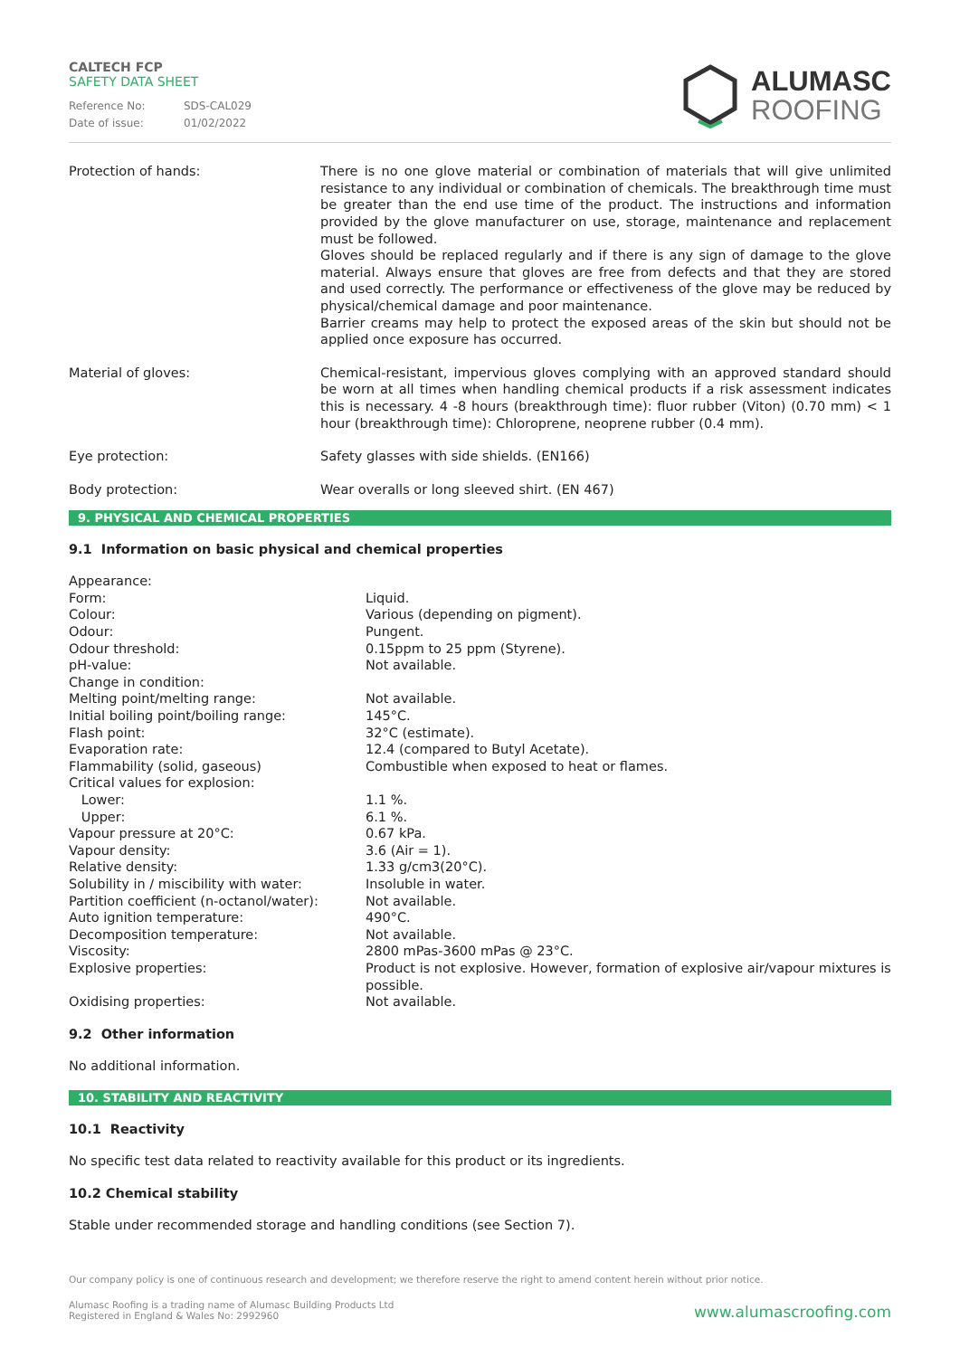CALTECH FCP
SAFETY DATA SHEET
| Reference No: | SDS-CAL029 |
| Date of issue: | 01/02/2022 |
ALUMASC
ROOFING
| Protection of hands: | There is no one glove material or combination of materials that will give unlimited resistance to any individual or combination of chemicals. The breakthrough time must be greater than the end use time of the product. The instructions and information provided by the glove manufacturer on use, storage, maintenance and replacement must be followed. Gloves should be replaced regularly and if there is any sign of damage to the glove material. Always ensure that gloves are free from defects and that they are stored and used correctly. The performance or effectiveness of the glove may be reduced by physical/chemical damage and poor maintenance. Barrier creams may help to protect the exposed areas of the skin but should not be applied once exposure has occurred. |
| Material of gloves: | Chemical-resistant, impervious gloves complying with an approved standard should be worn at all times when handling chemical products if a risk assessment indicates this is necessary. 4 -8 hours (breakthrough time): fluor rubber (Viton) (0.70 mm) < 1 hour (breakthrough time): Chloroprene, neoprene rubber (0.4 mm). |
| Eye protection: | Safety glasses with side shields. (EN166) |
| Body protection: | Wear overalls or long sleeved shirt. (EN 467) |
9. PHYSICAL AND CHEMICAL PROPERTIES
9.1 Information on basic physical and chemical properties
| Appearance: | |
| Form: | Liquid. |
| Colour: | Various (depending on pigment). |
| Odour: | Pungent. |
| Odour threshold: | 0.15ppm to 25 ppm (Styrene). |
| pH-value: | Not available. |
| Change in condition: | |
| Melting point/melting range: | Not available. |
| Initial boiling point/boiling range: | 145°C. |
| Flash point: | 32°C (estimate). |
| Evaporation rate: | 12.4 (compared to Butyl Acetate). |
| Flammability (solid, gaseous) | Combustible when exposed to heat or flames. |
| Critical values for explosion: | |
| Lower: | 1.1 %. |
| Upper: | 6.1 %. |
| Vapour pressure at 20°C: | 0.67 kPa. |
| Vapour density: | 3.6 (Air = 1). |
| Relative density: | 1.33 g/cm3(20°C). |
| Solubility in / miscibility with water: | Insoluble in water. |
| Partition coefficient (n-octanol/water): | Not available. |
| Auto ignition temperature: | 490°C. |
| Decomposition temperature: | Not available. |
| Viscosity: | 2800 mPas-3600 mPas @ 23°C. |
| Explosive properties: | Product is not explosive. However, formation of explosive air/vapour mixtures is possible. |
| Oxidising properties: | Not available. |
9.2 Other information
No additional information.
10. STABILITY AND REACTIVITY
10.1 Reactivity
No specific test data related to reactivity available for this product or its ingredients.
10.2 Chemical stability
Stable under recommended storage and handling conditions (see Section 7).
Our company policy is one of continuous research and development; we therefore reserve the right to amend content herein without prior notice.
Alumasc Roofing is a trading name of Alumasc Building Products Ltd
Registered in England & Wales No: 2992960
www.alumascroofing.com